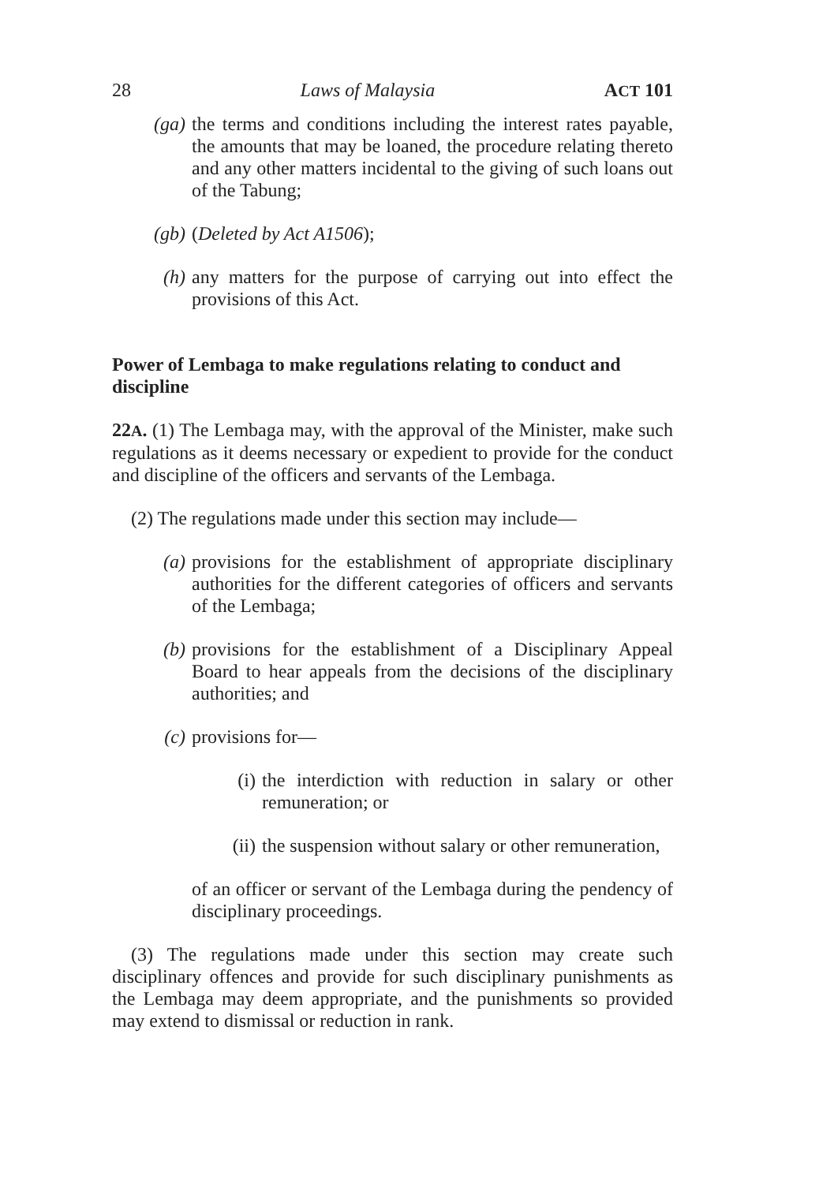28 Laws of Malaysia ACT 101
(ga) the terms and conditions including the interest rates payable, the amounts that may be loaned, the procedure relating thereto and any other matters incidental to the giving of such loans out of the Tabung;
(gb) (Deleted by Act A1506);
(h) any matters for the purpose of carrying out into effect the provisions of this Act.
Power of Lembaga to make regulations relating to conduct and discipline
22A. (1) The Lembaga may, with the approval of the Minister, make such regulations as it deems necessary or expedient to provide for the conduct and discipline of the officers and servants of the Lembaga.
(2) The regulations made under this section may include—
(a) provisions for the establishment of appropriate disciplinary authorities for the different categories of officers and servants of the Lembaga;
(b) provisions for the establishment of a Disciplinary Appeal Board to hear appeals from the decisions of the disciplinary authorities; and
(c) provisions for—
(i) the interdiction with reduction in salary or other remuneration; or
(ii) the suspension without salary or other remuneration,
of an officer or servant of the Lembaga during the pendency of disciplinary proceedings.
(3) The regulations made under this section may create such disciplinary offences and provide for such disciplinary punishments as the Lembaga may deem appropriate, and the punishments so provided may extend to dismissal or reduction in rank.